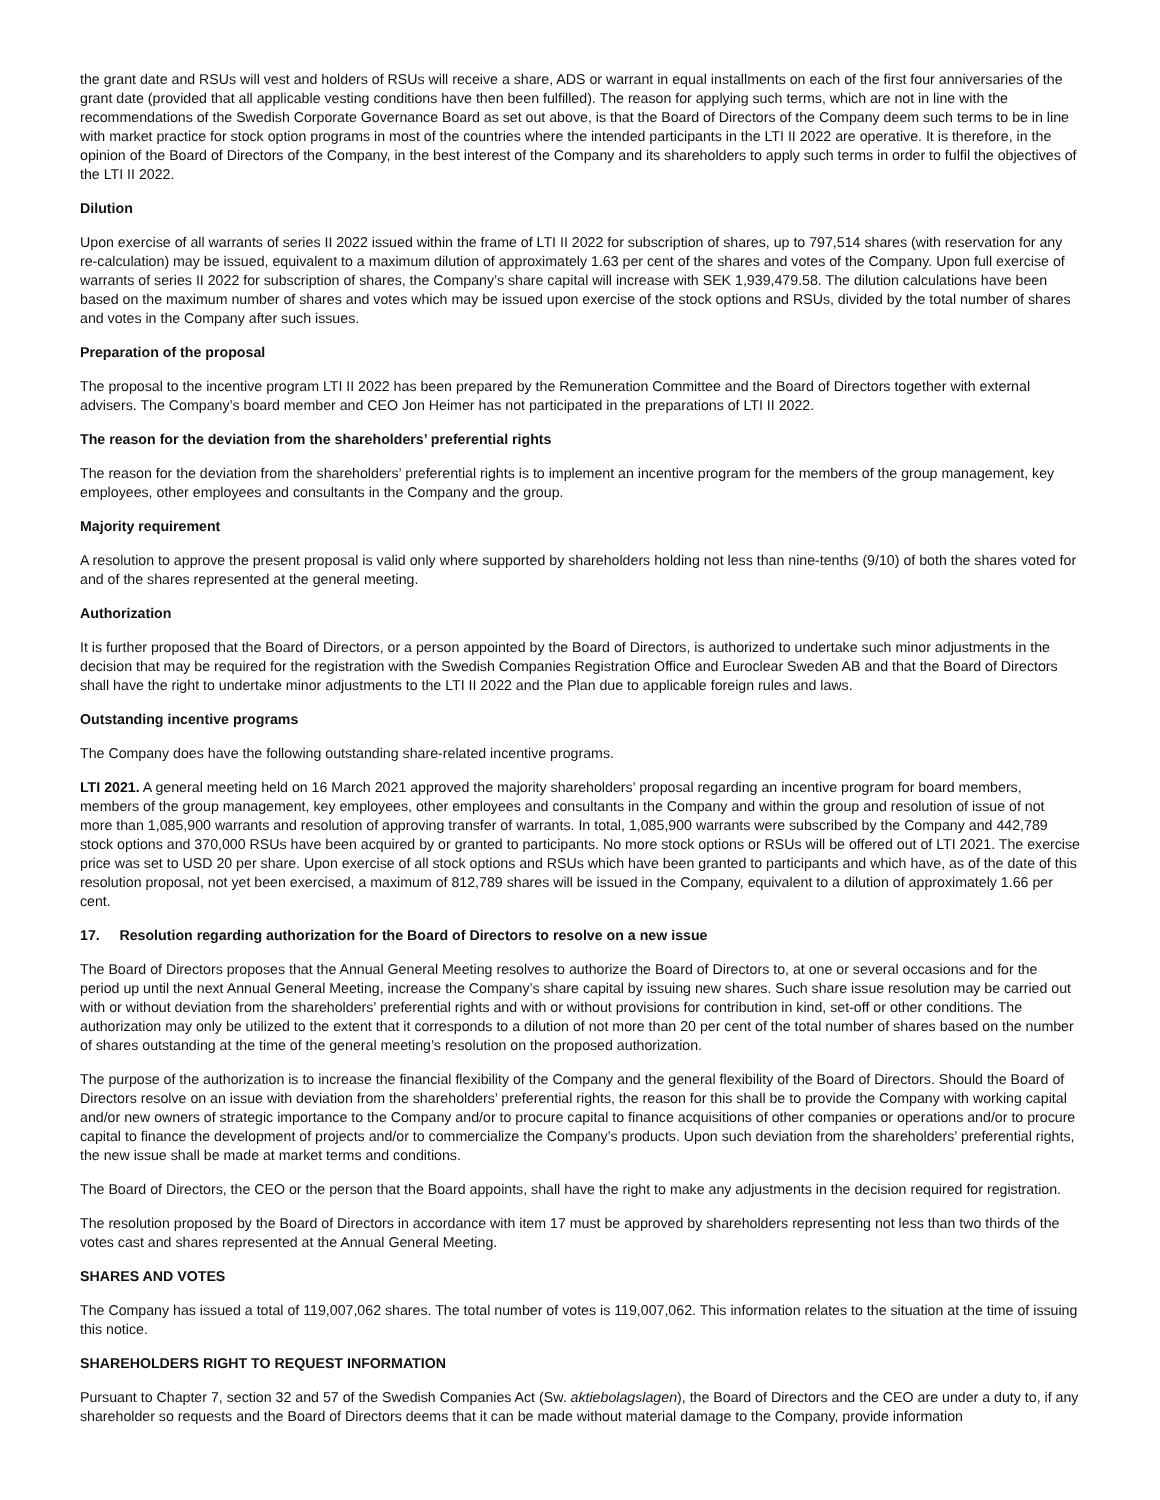the grant date and RSUs will vest and holders of RSUs will receive a share, ADS or warrant in equal installments on each of the first four anniversaries of the grant date (provided that all applicable vesting conditions have then been fulfilled). The reason for applying such terms, which are not in line with the recommendations of the Swedish Corporate Governance Board as set out above, is that the Board of Directors of the Company deem such terms to be in line with market practice for stock option programs in most of the countries where the intended participants in the LTI II 2022 are operative. It is therefore, in the opinion of the Board of Directors of the Company, in the best interest of the Company and its shareholders to apply such terms in order to fulfil the objectives of the LTI II 2022.
Dilution
Upon exercise of all warrants of series II 2022 issued within the frame of LTI II 2022 for subscription of shares, up to 797,514 shares (with reservation for any re-calculation) may be issued, equivalent to a maximum dilution of approximately 1.63 per cent of the shares and votes of the Company. Upon full exercise of warrants of series II 2022 for subscription of shares, the Company’s share capital will increase with SEK 1,939,479.58. The dilution calculations have been based on the maximum number of shares and votes which may be issued upon exercise of the stock options and RSUs, divided by the total number of shares and votes in the Company after such issues.
Preparation of the proposal
The proposal to the incentive program LTI II 2022 has been prepared by the Remuneration Committee and the Board of Directors together with external advisers. The Company’s board member and CEO Jon Heimer has not participated in the preparations of LTI II 2022.
The reason for the deviation from the shareholders’ preferential rights
The reason for the deviation from the shareholders’ preferential rights is to implement an incentive program for the members of the group management, key employees, other employees and consultants in the Company and the group.
Majority requirement
A resolution to approve the present proposal is valid only where supported by shareholders holding not less than nine-tenths (9/10) of both the shares voted for and of the shares represented at the general meeting.
Authorization
It is further proposed that the Board of Directors, or a person appointed by the Board of Directors, is authorized to undertake such minor adjustments in the decision that may be required for the registration with the Swedish Companies Registration Office and Euroclear Sweden AB and that the Board of Directors shall have the right to undertake minor adjustments to the LTI II 2022 and the Plan due to applicable foreign rules and laws.
Outstanding incentive programs
The Company does have the following outstanding share-related incentive programs.
LTI 2021. A general meeting held on 16 March 2021 approved the majority shareholders’ proposal regarding an incentive program for board members, members of the group management, key employees, other employees and consultants in the Company and within the group and resolution of issue of not more than 1,085,900 warrants and resolution of approving transfer of warrants. In total, 1,085,900 warrants were subscribed by the Company and 442,789 stock options and 370,000 RSUs have been acquired by or granted to participants. No more stock options or RSUs will be offered out of LTI 2021. The exercise price was set to USD 20 per share. Upon exercise of all stock options and RSUs which have been granted to participants and which have, as of the date of this resolution proposal, not yet been exercised, a maximum of 812,789 shares will be issued in the Company, equivalent to a dilution of approximately 1.66 per cent.
17. Resolution regarding authorization for the Board of Directors to resolve on a new issue
The Board of Directors proposes that the Annual General Meeting resolves to authorize the Board of Directors to, at one or several occasions and for the period up until the next Annual General Meeting, increase the Company’s share capital by issuing new shares. Such share issue resolution may be carried out with or without deviation from the shareholders’ preferential rights and with or without provisions for contribution in kind, set-off or other conditions. The authorization may only be utilized to the extent that it corresponds to a dilution of not more than 20 per cent of the total number of shares based on the number of shares outstanding at the time of the general meeting’s resolution on the proposed authorization.
The purpose of the authorization is to increase the financial flexibility of the Company and the general flexibility of the Board of Directors. Should the Board of Directors resolve on an issue with deviation from the shareholders’ preferential rights, the reason for this shall be to provide the Company with working capital and/or new owners of strategic importance to the Company and/or to procure capital to finance acquisitions of other companies or operations and/or to procure capital to finance the development of projects and/or to commercialize the Company’s products. Upon such deviation from the shareholders’ preferential rights, the new issue shall be made at market terms and conditions.
The Board of Directors, the CEO or the person that the Board appoints, shall have the right to make any adjustments in the decision required for registration.
The resolution proposed by the Board of Directors in accordance with item 17 must be approved by shareholders representing not less than two thirds of the votes cast and shares represented at the Annual General Meeting.
SHARES AND VOTES
The Company has issued a total of 119,007,062 shares. The total number of votes is 119,007,062. This information relates to the situation at the time of issuing this notice.
SHAREHOLDERS RIGHT TO REQUEST INFORMATION
Pursuant to Chapter 7, section 32 and 57 of the Swedish Companies Act (Sw. aktiebolagslagen), the Board of Directors and the CEO are under a duty to, if any shareholder so requests and the Board of Directors deems that it can be made without material damage to the Company, provide information